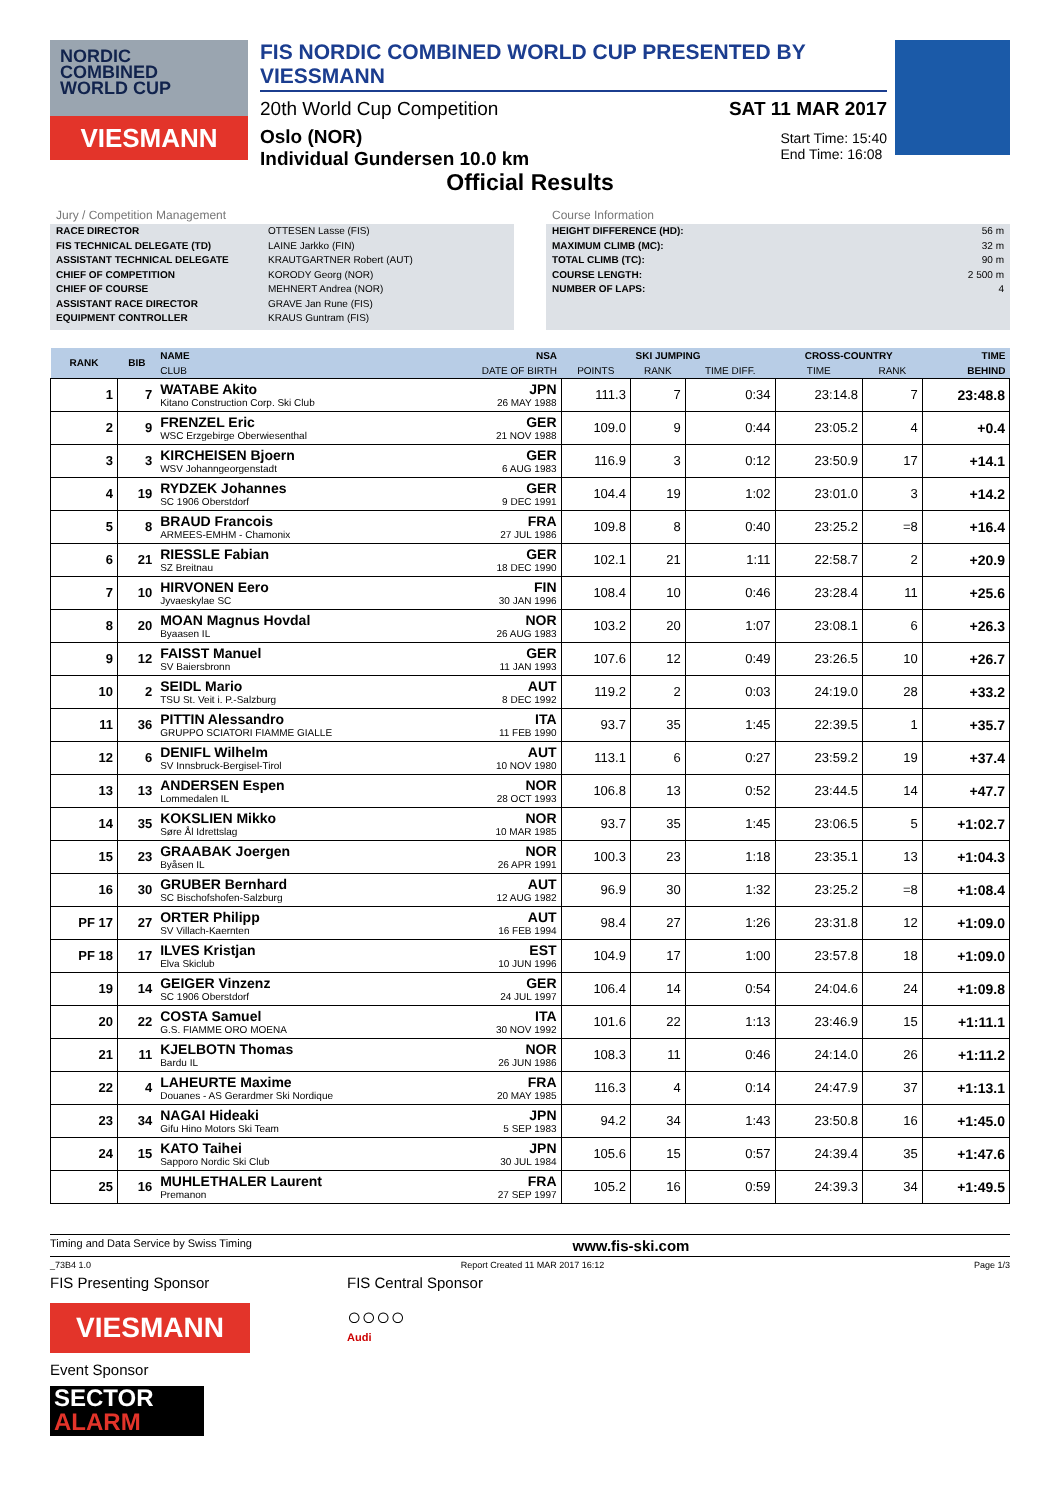NORDIC
COMBINED
WORLD CUP
VIESMANN
FIS NORDIC COMBINED WORLD CUP PRESENTED BY VIESSMANN
20th World Cup Competition SAT 11 MAR 2017
Oslo (NOR)
Individual Gundersen 10.0 km
Start Time: 15:40
End Time: 16:08
Official Results
Jury / Competition Management
RACE DIRECTOR OTTESEN Lasse (FIS)
FIS TECHNICAL DELEGATE (TD) LAINE Jarkko (FIN)
ASSISTANT TECHNICAL DELEGATE KRAUTGARTNER Robert (AUT)
CHIEF OF COMPETITION KORODY Georg (NOR)
CHIEF OF COURSE MEHNERT Andrea (NOR)
ASSISTANT RACE DIRECTOR GRAVE Jan Rune (FIS)
EQUIPMENT CONTROLLER KRAUS Guntram (FIS)
Course Information
HEIGHT DIFFERENCE (HD): 56 m
MAXIMUM CLIMB (MC): 32 m
TOTAL CLIMB (TC): 90 m
COURSE LENGTH: 2 500 m
NUMBER OF LAPS: 4
| RANK | BIB | NAME | NSA | SKI JUMPING | | | CROSS-COUNTRY | | TIME |
| --- | --- | --- | --- | --- | --- | --- | --- | --- | --- |
| | | CLUB | DATE OF BIRTH | POINTS | RANK | TIME DIFF. | TIME | RANK | BEHIND |
| 1 | 7 | WATABE Akito Kitano Construction Corp. Ski Club | JPN 26 MAY 1988 | 111.3 | 7 | 0:34 | 23:14.8 | 7 | 23:48.8 |
| 2 | 9 | FRENZEL Eric WSC Erzgebirge Oberwiesenthal | GER 21 NOV 1988 | 109.0 | 9 | 0:44 | 23:05.2 | 4 | +0.4 |
| 3 | 3 | KIRCHEISEN Bjoern WSV Johanngeorgenstadt | GER 6 AUG 1983 | 116.9 | 3 | 0:12 | 23:50.9 | 17 | +14.1 |
| 4 | 19 | RYDZEK Johannes SC 1906 Oberstdorf | GER 9 DEC 1991 | 104.4 | 19 | 1:02 | 23:01.0 | 3 | +14.2 |
| 5 | 8 | BRAUD Francois ARMEES-EMHM - Chamonix | FRA 27 JUL 1986 | 109.8 | 8 | 0:40 | 23:25.2 | =8 | +16.4 |
| 6 | 21 | RIESSLE Fabian SZ Breitnau | GER 18 DEC 1990 | 102.1 | 21 | 1:11 | 22:58.7 | 2 | +20.9 |
| 7 | 10 | HIRVONEN Eero Jyvaeskylae SC | FIN 30 JAN 1996 | 108.4 | 10 | 0:46 | 23:28.4 | 11 | +25.6 |
| 8 | 20 | MOAN Magnus Hovdal Byaasen IL | NOR 26 AUG 1983 | 103.2 | 20 | 1:07 | 23:08.1 | 6 | +26.3 |
| 9 | 12 | FAISST Manuel SV Baiersbronn | GER 11 JAN 1993 | 107.6 | 12 | 0:49 | 23:26.5 | 10 | +26.7 |
| 10 | 2 | SEIDL Mario TSU St. Veit i. P.-Salzburg | AUT 8 DEC 1992 | 119.2 | 2 | 0:03 | 24:19.0 | 28 | +33.2 |
| 11 | 36 | PITTIN Alessandro GRUPPO SCIATORI FIAMME GIALLE | ITA 11 FEB 1990 | 93.7 | 35 | 1:45 | 22:39.5 | 1 | +35.7 |
| 12 | 6 | DENIFL Wilhelm SV Innsbruck-Bergisel-Tirol | AUT 10 NOV 1980 | 113.1 | 6 | 0:27 | 23:59.2 | 19 | +37.4 |
| 13 | 13 | ANDERSEN Espen Lommedalen IL | NOR 28 OCT 1993 | 106.8 | 13 | 0:52 | 23:44.5 | 14 | +47.7 |
| 14 | 35 | KOKSLIEN Mikko Søre Ål Idrettslag | NOR 10 MAR 1985 | 93.7 | 35 | 1:45 | 23:06.5 | 5 | +1:02.7 |
| 15 | 23 | GRAABAK Joergen Byåsen IL | NOR 26 APR 1991 | 100.3 | 23 | 1:18 | 23:35.1 | 13 | +1:04.3 |
| 16 | 30 | GRUBER Bernhard SC Bischofshofen-Salzburg | AUT 12 AUG 1982 | 96.9 | 30 | 1:32 | 23:25.2 | =8 | +1:08.4 |
| PF 17 | 27 | ORTER Philipp SV Villach-Kaernten | AUT 16 FEB 1994 | 98.4 | 27 | 1:26 | 23:31.8 | 12 | +1:09.0 |
| PF 18 | 17 | ILVES Kristjan Elva Skiclub | EST 10 JUN 1996 | 104.9 | 17 | 1:00 | 23:57.8 | 18 | +1:09.0 |
| 19 | 14 | GEIGER Vinzenz SC 1906 Oberstdorf | GER 24 JUL 1997 | 106.4 | 14 | 0:54 | 24:04.6 | 24 | +1:09.8 |
| 20 | 22 | COSTA Samuel G.S. FIAMME ORO MOENA | ITA 30 NOV 1992 | 101.6 | 22 | 1:13 | 23:46.9 | 15 | +1:11.1 |
| 21 | 11 | KJELBOTN Thomas Bardu IL | NOR 26 JUN 1986 | 108.3 | 11 | 0:46 | 24:14.0 | 26 | +1:11.2 |
| 22 | 4 | LAHEURTE Maxime Douanes - AS Gerardmer Ski Nordique | FRA 20 MAY 1985 | 116.3 | 4 | 0:14 | 24:47.9 | 37 | +1:13.1 |
| 23 | 34 | NAGAI Hideaki Gifu Hino Motors Ski Team | JPN 5 SEP 1983 | 94.2 | 34 | 1:43 | 23:50.8 | 16 | +1:45.0 |
| 24 | 15 | KATO Taihei Sapporo Nordic Ski Club | JPN 30 JUL 1984 | 105.6 | 15 | 0:57 | 24:39.4 | 35 | +1:47.6 |
| 25 | 16 | MUHLETHALER Laurent Premanon | FRA 27 SEP 1997 | 105.2 | 16 | 0:59 | 24:39.3 | 34 | +1:49.5 |
Timing and Data Service by Swiss Timing www.fis-ski.com
_73B4 1.0 Report Created 11 MAR 2017 16:12 Page 1/3
FIS Presenting Sponsor
VIESMANN
FIS Central Sponsor
○○○○
Audi
Event Sponsor
SECTOR
ALARM